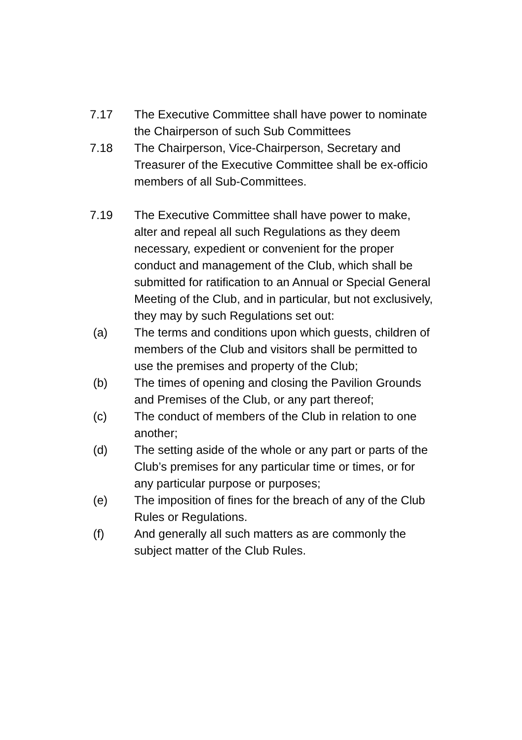7.17 The Executive Committee shall have power to nominate the Chairperson of such Sub Committees
7.18 The Chairperson, Vice-Chairperson, Secretary and Treasurer of the Executive Committee shall be ex-officio members of all Sub-Committees.
7.19 The Executive Committee shall have power to make, alter and repeal all such Regulations as they deem necessary, expedient or convenient for the proper conduct and management of the Club, which shall be submitted for ratification to an Annual or Special General Meeting of the Club, and in particular, but not exclusively, they may by such Regulations set out:
(a) The terms and conditions upon which guests, children of members of the Club and visitors shall be permitted to use the premises and property of the Club;
(b) The times of opening and closing the Pavilion Grounds and Premises of the Club, or any part thereof;
(c) The conduct of members of the Club in relation to one another;
(d) The setting aside of the whole or any part or parts of the Club’s premises for any particular time or times, or for any particular purpose or purposes;
(e) The imposition of fines for the breach of any of the Club Rules or Regulations.
(f) And generally all such matters as are commonly the subject matter of the Club Rules.